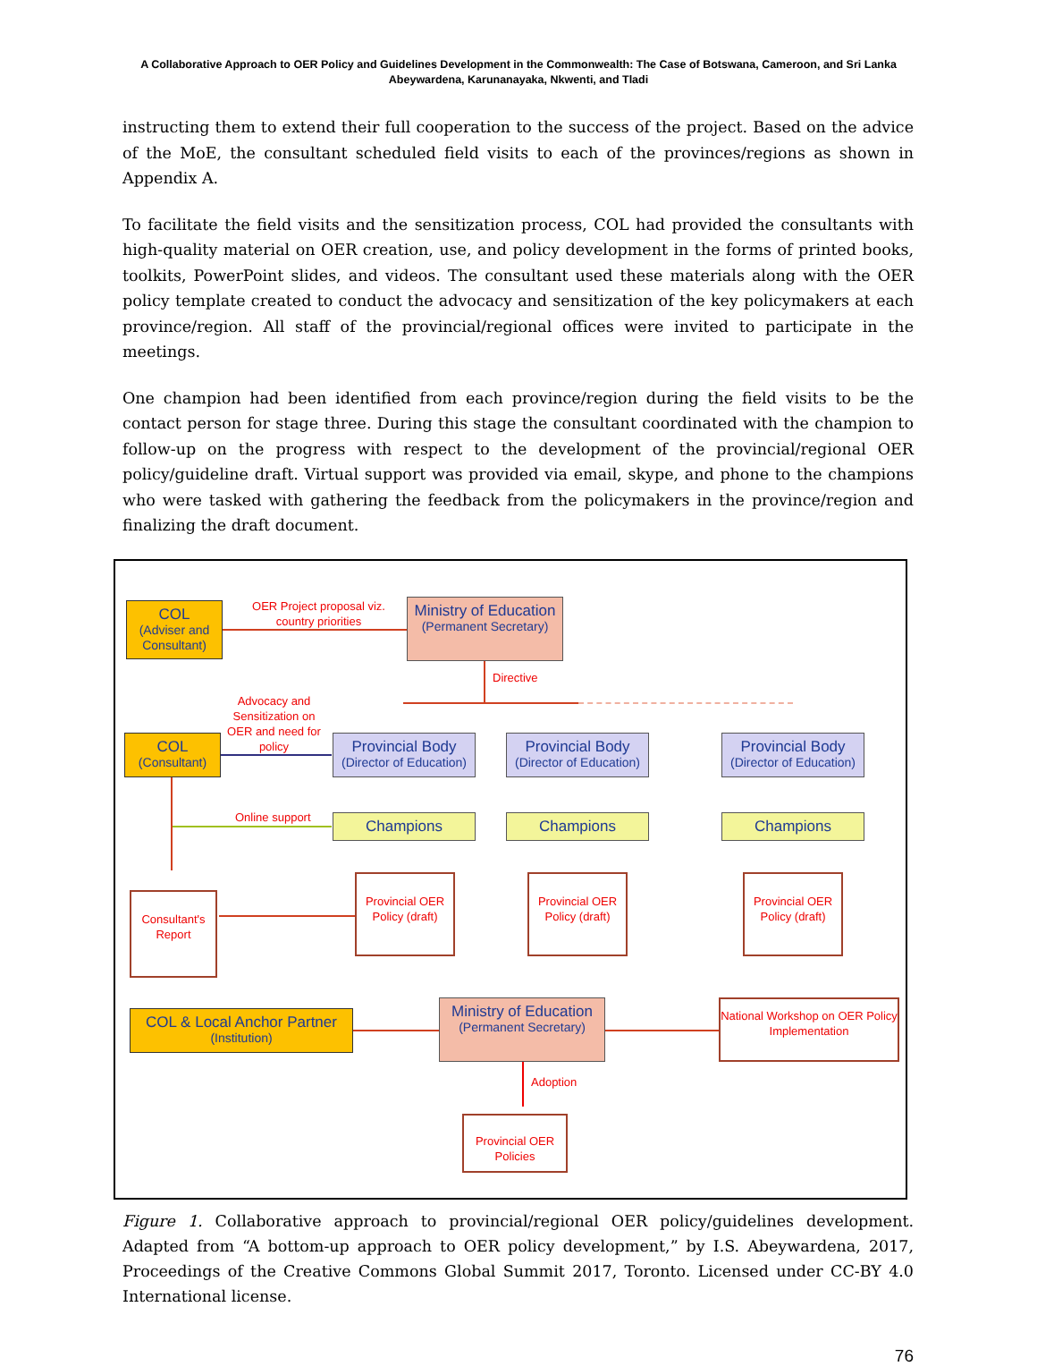A Collaborative Approach to OER Policy and Guidelines Development in the Commonwealth: The Case of Botswana, Cameroon, and Sri Lanka
Abeywardena, Karunanayaka, Nkwenti, and Tladi
instructing them to extend their full cooperation to the success of the project. Based on the advice of the MoE, the consultant scheduled field visits to each of the provinces/regions as shown in Appendix A.
To facilitate the field visits and the sensitization process, COL had provided the consultants with high-quality material on OER creation, use, and policy development in the forms of printed books, toolkits, PowerPoint slides, and videos. The consultant used these materials along with the OER policy template created to conduct the advocacy and sensitization of the key policymakers at each province/region. All staff of the provincial/regional offices were invited to participate in the meetings.
One champion had been identified from each province/region during the field visits to be the contact person for stage three. During this stage the consultant coordinated with the champion to follow-up on the progress with respect to the development of the provincial/regional OER policy/guideline draft. Virtual support was provided via email, skype, and phone to the champions who were tasked with gathering the feedback from the policymakers in the province/region and finalizing the draft document.
COL
(Adviser and Consultant)
OER Project proposal viz. country priorities
Ministry of Education
(Permanent Secretary)
Directive
Advocacy and Sensitization on OER and need for policy
COL
(Consultant)
Provincial Body
(Director of Education)
Provincial Body
(Director of Education)
Provincial Body
(Director of Education)
Online support Champions Champions Champions
Consultant's Report
Provincial OER Policy (draft)
Provincial OER Policy (draft)
Provincial OER Policy (draft)
COL & Local Anchor Partner
(Institution)
Ministry of Education
(Permanent Secretary)
National Workshop on OER Policy Implementation
Adoption
Provincial OER Policies
Figure 1. Collaborative approach to provincial/regional OER policy/guidelines development. Adapted from “A bottom-up approach to OER policy development,” by I.S. Abeywardena, 2017, Proceedings of the Creative Commons Global Summit 2017, Toronto. Licensed under CC-BY 4.0 International license.
76